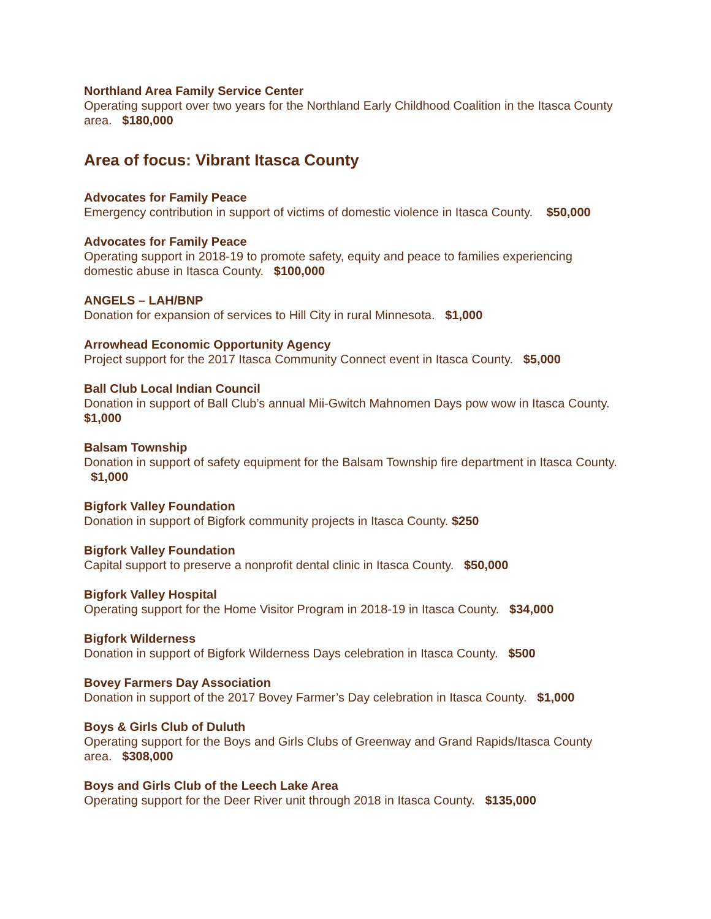Northland Area Family Service Center
Operating support over two years for the Northland Early Childhood Coalition in the Itasca County area. $180,000
Area of focus: Vibrant Itasca County
Advocates for Family Peace
Emergency contribution in support of victims of domestic violence in Itasca County. $50,000
Advocates for Family Peace
Operating support in 2018-19 to promote safety, equity and peace to families experiencing domestic abuse in Itasca County. $100,000
ANGELS – LAH/BNP
Donation for expansion of services to Hill City in rural Minnesota. $1,000
Arrowhead Economic Opportunity Agency
Project support for the 2017 Itasca Community Connect event in Itasca County. $5,000
Ball Club Local Indian Council
Donation in support of Ball Club’s annual Mii-Gwitch Mahnomen Days pow wow in Itasca County. $1,000
Balsam Township
Donation in support of safety equipment for the Balsam Township fire department in Itasca County. $1,000
Bigfork Valley Foundation
Donation in support of Bigfork community projects in Itasca County. $250
Bigfork Valley Foundation
Capital support to preserve a nonprofit dental clinic in Itasca County. $50,000
Bigfork Valley Hospital
Operating support for the Home Visitor Program in 2018-19 in Itasca County. $34,000
Bigfork Wilderness
Donation in support of Bigfork Wilderness Days celebration in Itasca County. $500
Bovey Farmers Day Association
Donation in support of the 2017 Bovey Farmer’s Day celebration in Itasca County. $1,000
Boys & Girls Club of Duluth
Operating support for the Boys and Girls Clubs of Greenway and Grand Rapids/Itasca County area. $308,000
Boys and Girls Club of the Leech Lake Area
Operating support for the Deer River unit through 2018 in Itasca County. $135,000